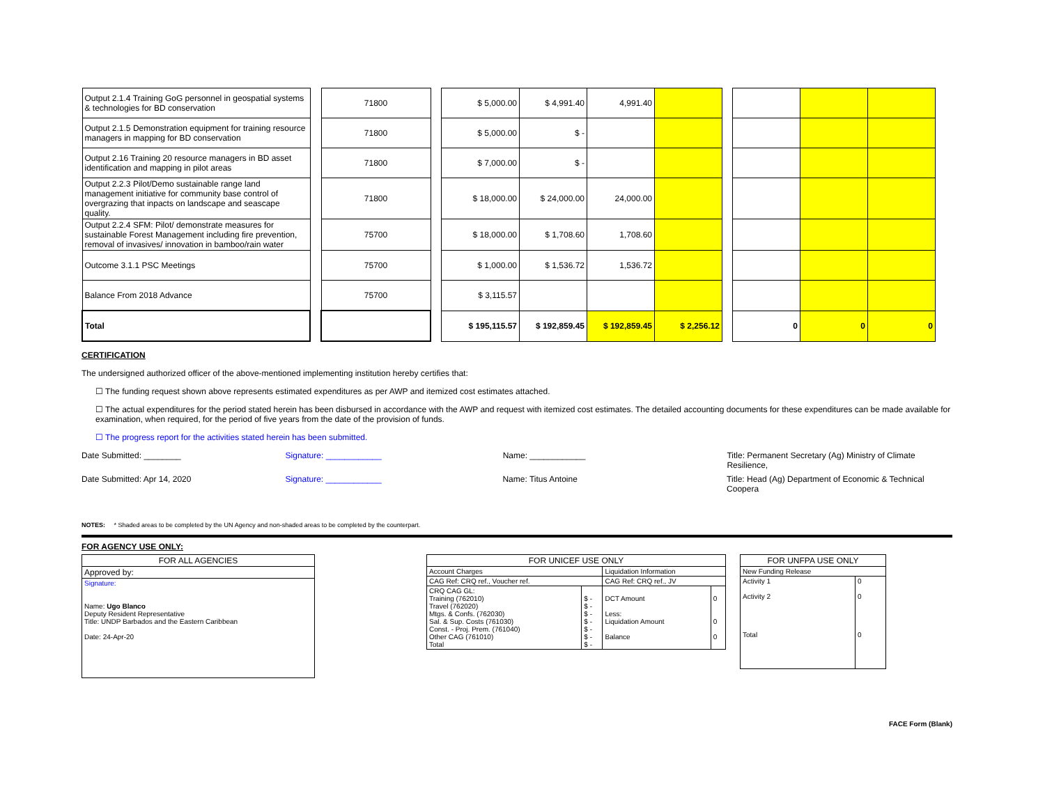| Output 2.1.4 Training GoG personnel in geospatial systems & technologies for BD conservation | | 71800 | | $ 5,000.00 | $ 4,991.40 | 4,991.40 | | | | | |
| Output 2.1.5 Demonstration equipment for training resource managers in mapping for BD conservation | | 71800 | | $ 5,000.00 | $ - | | | | | | |
| Output 2.16 Training 20 resource managers in BD asset identification and mapping in pilot areas | | 71800 | | $ 7,000.00 | $ - | | | | | | |
| Output 2.2.3 Pilot/Demo sustainable range land management initiative for community base control of overgrazing that inpacts on landscape and seascape quality. | | 71800 | | $ 18,000.00 | $ 24,000.00 | 24,000.00 | | | | | |
| Output 2.2.4 SFM: Pilot/ demonstrate measures for sustainable Forest Management including fire prevention, removal of invasives/ innovation in bamboo/rain water | | 75700 | | $ 18,000.00 | $ 1,708.60 | 1,708.60 | | | | | |
| Outcome 3.1.1 PSC Meetings | | 75700 | | $ 1,000.00 | $ 1,536.72 | 1,536.72 | | | | | |
| Balance From 2018 Advance | | 75700 | | $ 3,115.57 | | | | | | | |
| Total | | | | $ 195,115.57 | $ 192,859.45 | $ 192,859.45 | $ 2,256.12 | | 0 | 0 | 0 |
CERTIFICATION
The undersigned authorized officer of the above-mentioned implementing institution hereby certifies that:
☐ The funding request shown above represents estimated expenditures as per AWP and itemized cost estimates attached.
☐ The actual expenditures for the period stated herein has been disbursed in accordance with the AWP and request with itemized cost estimates. The detailed accounting documents for these expenditures can be made available for examination, when required, for the period of five years from the date of the provision of funds.
☐ The progress report for the activities stated herein has been submitted.
Date Submitted: ________ Signature: ____________ Name: ____________ Title: Permanent Secretary (Ag) Ministry of Climate Resilience,
Date Submitted: Apr 14, 2020 Signature: ____________ Name: Titus Antoine Title: Head (Ag) Department of Economic & Technical Coopera
NOTES: * Shaded areas to be completed by the UN Agency and non-shaded areas to be completed by the counterpart.
FOR AGENCY USE ONLY:
| FOR ALL AGENCIES |
| Approved by: |
| Signature: Name: Ugo Blanco Deputy Resident Representative Title: UNDP Barbados and the Eastern Caribbean Date: 24-Apr-20 |
| FOR UNICEF USE ONLY | | | |
| Account Charges | | Liquidation Information | |
| CAG Ref: CRQ ref., Voucher ref. | | CAG Ref: CRQ ref., JV | |
| CRQ CAG GL: Training (762010) Travel (762020) Mtgs. & Confs. (762030) Sal. & Sup. Costs (761030) Const. - Proj. Prem. (761040) Other CAG (761010) Total | $ - $ - $ - $ - $ - $ - $ - | DCT Amount Less: Liquidation Amount Balance | 0 0 0 |
| FOR UNFPA USE ONLY | |
| New Funding Release | |
| Activity 1 Activity 2 Total | 0 0 0 |
FACE Form (Blank)